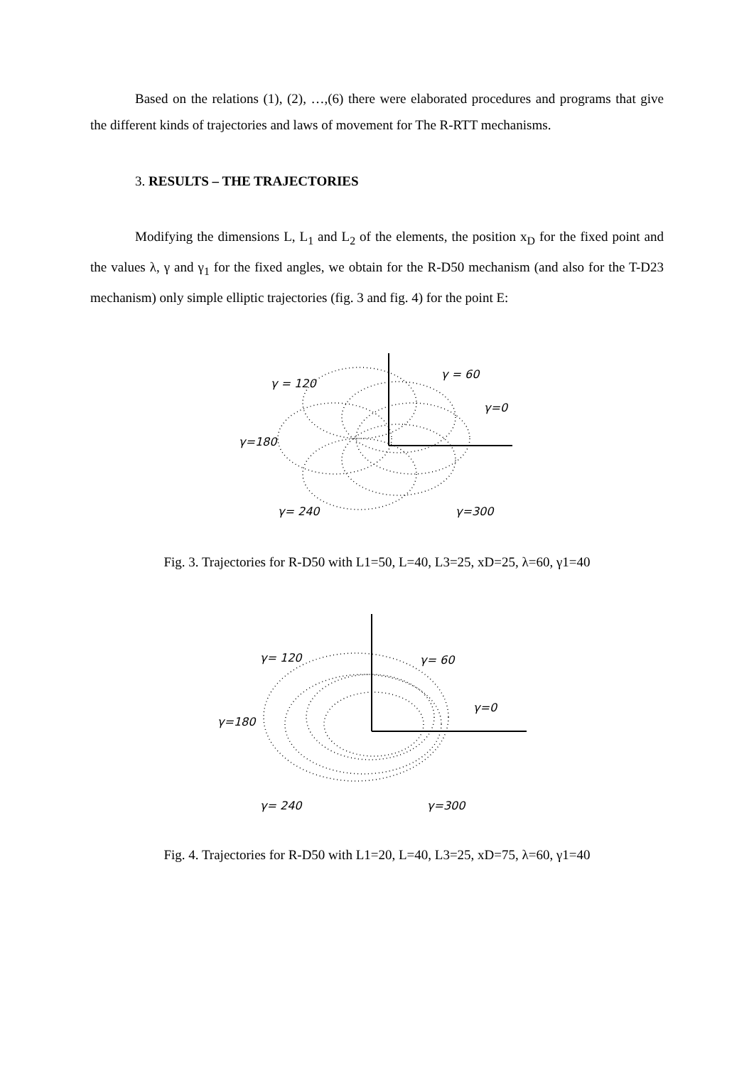Based on the relations (1), (2), …,(6) there were elaborated procedures and programs that give the different kinds of trajectories and laws of movement for The R-RTT mechanisms.
3. RESULTS – THE TRAJECTORIES
Modifying the dimensions L, L<sub>1</sub> and L<sub>2</sub> of the elements, the position x<sub>D</sub> for the fixed point and the values λ, γ and γ<sub>1</sub> for the fixed angles, we obtain for the R-D50 mechanism (and also for the T-D23 mechanism) only simple elliptic trajectories (fig. 3 and fig. 4) for the point E:
γ = 120
γ = 60
γ=0
γ=180
γ= 240
γ=300
Fig. 3. Trajectories for R-D50 with L1=50, L=40, L3=25, xD=25, λ=60, γ1=40
γ= 120
γ= 60
γ=0
γ=180
γ= 240
γ=300
Fig. 4. Trajectories for R-D50 with L1=20, L=40, L3=25, xD=75, λ=60, γ1=40